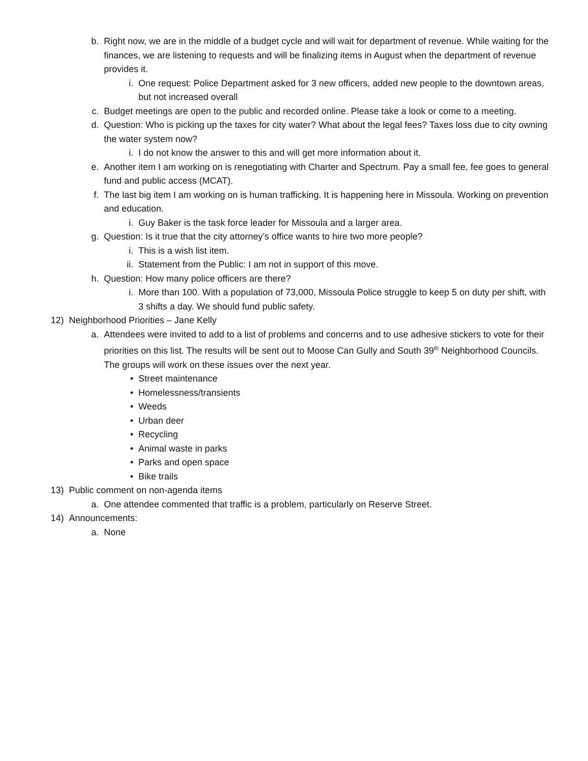b. Right now, we are in the middle of a budget cycle and will wait for department of revenue. While waiting for the finances, we are listening to requests and will be finalizing items in August when the department of revenue provides it.
i. One request: Police Department asked for 3 new officers, added new people to the downtown areas, but not increased overall
c. Budget meetings are open to the public and recorded online. Please take a look or come to a meeting.
d. Question: Who is picking up the taxes for city water? What about the legal fees? Taxes loss due to city owning the water system now?
i. I do not know the answer to this and will get more information about it.
e. Another item I am working on is renegotiating with Charter and Spectrum. Pay a small fee, fee goes to general fund and public access (MCAT).
f. The last big item I am working on is human trafficking. It is happening here in Missoula. Working on prevention and education.
i. Guy Baker is the task force leader for Missoula and a larger area.
g. Question: Is it true that the city attorney’s office wants to hire two more people?
i. This is a wish list item.
ii. Statement from the Public: I am not in support of this move.
h. Question: How many police officers are there?
i. More than 100. With a population of 73,000, Missoula Police struggle to keep 5 on duty per shift, with 3 shifts a day. We should fund public safety.
12) Neighborhood Priorities – Jane Kelly
a. Attendees were invited to add to a list of problems and concerns and to use adhesive stickers to vote for their priorities on this list. The results will be sent out to Moose Can Gully and South 39<sup>th</sup> Neighborhood Councils. The groups will work on these issues over the next year.
• Street maintenance
• Homelessness/transients
• Weeds
• Urban deer
• Recycling
• Animal waste in parks
• Parks and open space
• Bike trails
13) Public comment on non-agenda items
a. One attendee commented that traffic is a problem, particularly on Reserve Street.
14) Announcements:
a. None